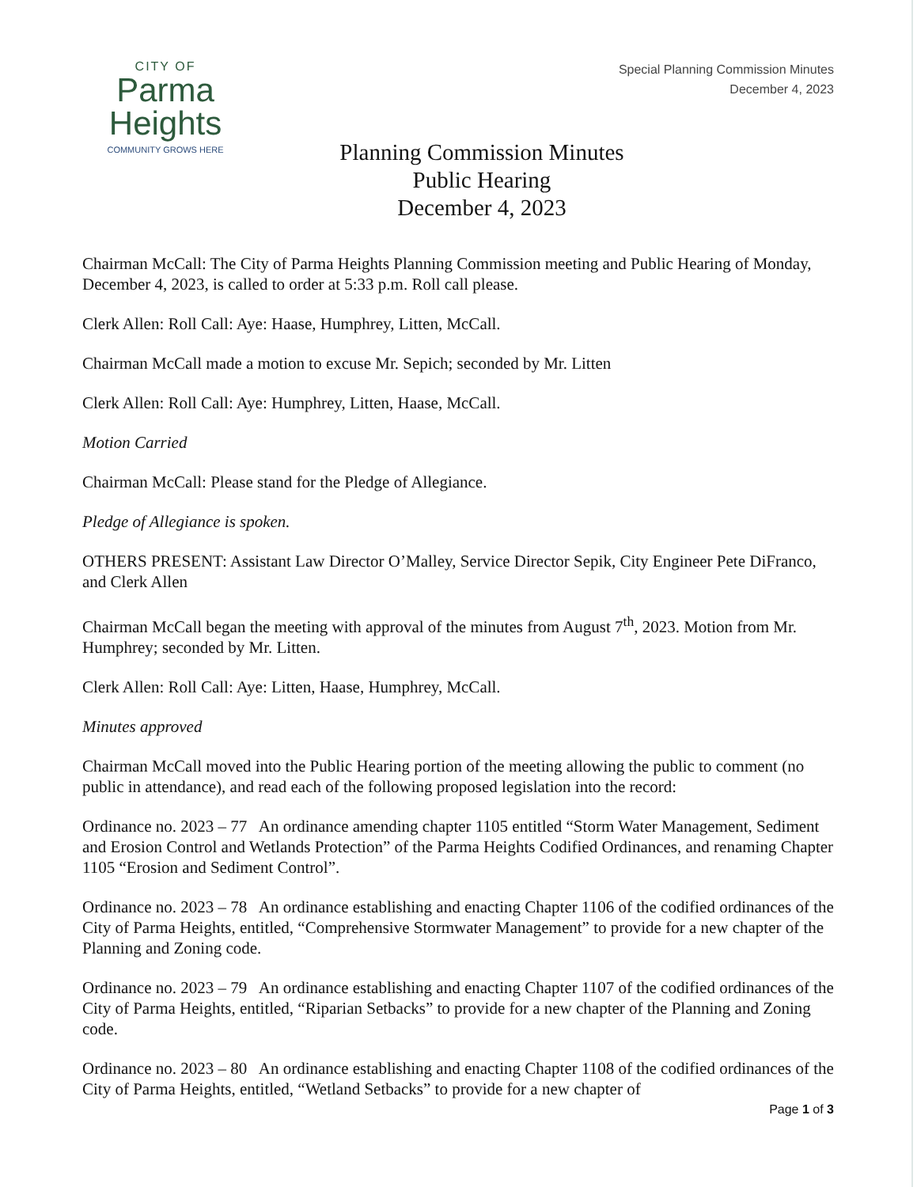CITY OF
Parma
Heights
COMMUNITY GROWS HERE
Special Planning Commission Minutes
December 4, 2023
Planning Commission Minutes
Public Hearing
December 4, 2023
Chairman McCall: The City of Parma Heights Planning Commission meeting and Public Hearing of Monday, December 4, 2023, is called to order at 5:33 p.m. Roll call please.
Clerk Allen: Roll Call: Aye: Haase, Humphrey, Litten, McCall.
Chairman McCall made a motion to excuse Mr. Sepich; seconded by Mr. Litten
Clerk Allen: Roll Call: Aye: Humphrey, Litten, Haase, McCall.
Motion Carried
Chairman McCall: Please stand for the Pledge of Allegiance.
Pledge of Allegiance is spoken.
OTHERS PRESENT: Assistant Law Director O’Malley, Service Director Sepik, City Engineer Pete DiFranco, and Clerk Allen
Chairman McCall began the meeting with approval of the minutes from August 7<sup>th</sup>, 2023. Motion from Mr. Humphrey; seconded by Mr. Litten.
Clerk Allen: Roll Call: Aye: Litten, Haase, Humphrey, McCall.
Minutes approved
Chairman McCall moved into the Public Hearing portion of the meeting allowing the public to comment (no public in attendance), and read each of the following proposed legislation into the record:
Ordinance no. 2023 – 77 An ordinance amending chapter 1105 entitled “Storm Water Management, Sediment and Erosion Control and Wetlands Protection” of the Parma Heights Codified Ordinances, and renaming Chapter 1105 “Erosion and Sediment Control”.
Ordinance no. 2023 – 78 An ordinance establishing and enacting Chapter 1106 of the codified ordinances of the City of Parma Heights, entitled, “Comprehensive Stormwater Management” to provide for a new chapter of the Planning and Zoning code.
Ordinance no. 2023 – 79 An ordinance establishing and enacting Chapter 1107 of the codified ordinances of the City of Parma Heights, entitled, “Riparian Setbacks” to provide for a new chapter of the Planning and Zoning code.
Ordinance no. 2023 – 80 An ordinance establishing and enacting Chapter 1108 of the codified ordinances of the City of Parma Heights, entitled, “Wetland Setbacks” to provide for a new chapter of
Page 1 of 3